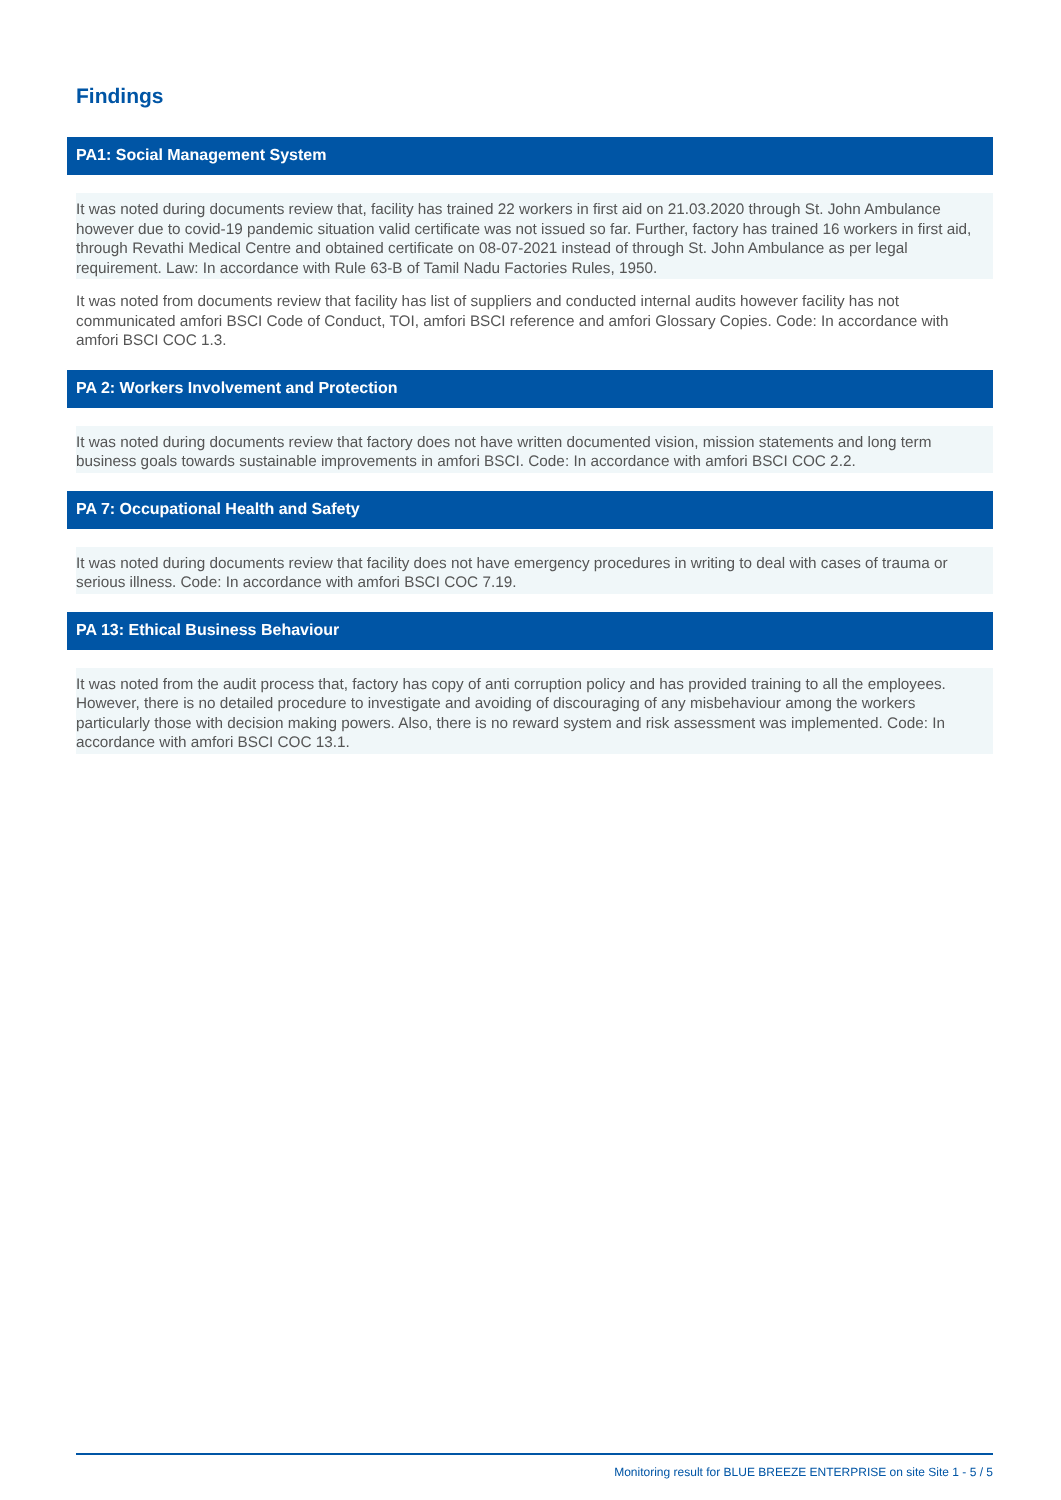Findings
PA1: Social Management System
It was noted during documents review that, facility has trained 22 workers in first aid on 21.03.2020 through St. John Ambulance however due to covid-19 pandemic situation valid certificate was not issued so far. Further, factory has trained 16 workers in first aid, through Revathi Medical Centre and obtained certificate on 08-07-2021 instead of through St. John Ambulance as per legal requirement. Law: In accordance with Rule 63-B of Tamil Nadu Factories Rules, 1950.
It was noted from documents review that facility has list of suppliers and conducted internal audits however facility has not communicated amfori BSCI Code of Conduct, TOI, amfori BSCI reference and amfori Glossary Copies. Code: In accordance with amfori BSCI COC 1.3.
PA 2: Workers Involvement and Protection
It was noted during documents review that factory does not have written documented vision, mission statements and long term business goals towards sustainable improvements in amfori BSCI. Code: In accordance with amfori BSCI COC 2.2.
PA 7: Occupational Health and Safety
It was noted during documents review that facility does not have emergency procedures in writing to deal with cases of trauma or serious illness. Code: In accordance with amfori BSCI COC 7.19.
PA 13: Ethical Business Behaviour
It was noted from the audit process that, factory has copy of anti corruption policy and has provided training to all the employees. However, there is no detailed procedure to investigate and avoiding of discouraging of any misbehaviour among the workers particularly those with decision making powers. Also, there is no reward system and risk assessment was implemented. Code: In accordance with amfori BSCI COC 13.1.
Monitoring result for BLUE BREEZE ENTERPRISE on site Site 1 - 5 / 5